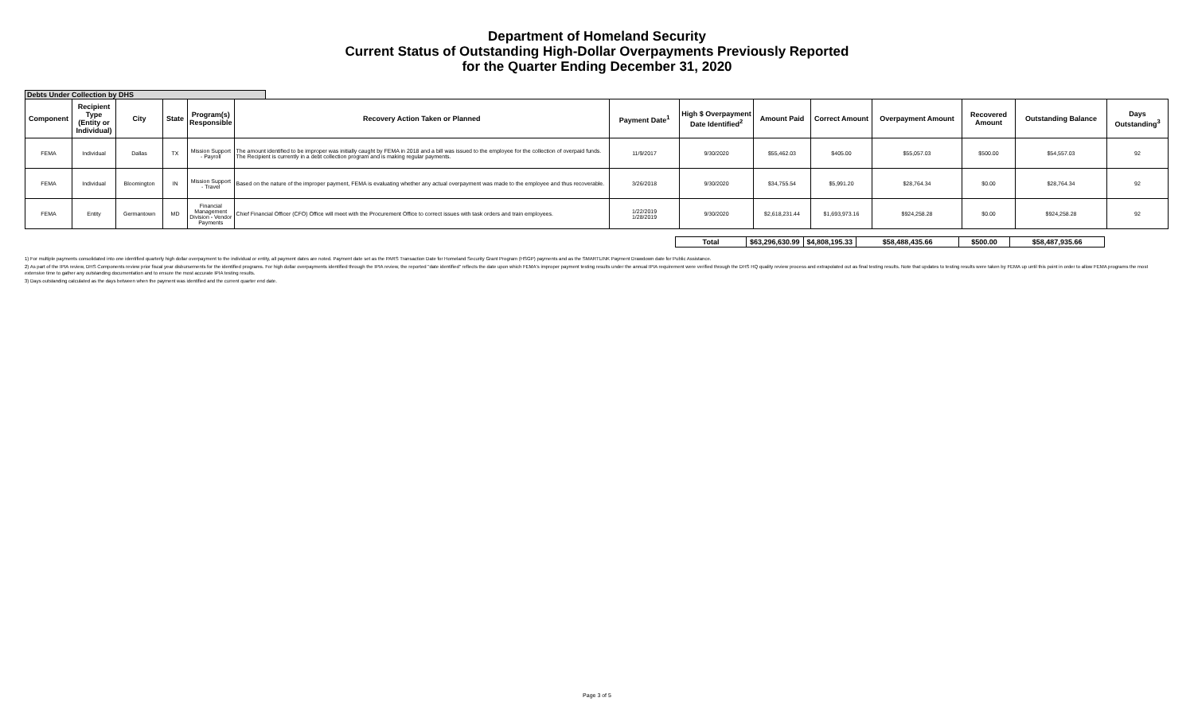Department of Homeland Security
Current Status of Outstanding High-Dollar Overpayments Previously Reported
for the Quarter Ending December 31, 2020
Debts Under Collection by DHS
| Component | Recipient Type (Entity or Individual) | City | State | Program(s) Responsible | Recovery Action Taken or Planned | Payment Date<sup>1</sup> | High $ Overpayment Date Identified<sup>2</sup> | Amount Paid | Correct Amount | Overpayment Amount | Recovered Amount | Outstanding Balance | Days Outstanding<sup>3</sup> |
| --- | --- | --- | --- | --- | --- | --- | --- | --- | --- | --- | --- | --- | --- |
| FEMA | Individual | Dallas | TX | Mission Support - Payroll | The amount identified to be improper was initially caught by FEMA in 2018 and a bill was issued to the employee for the collection of overpaid funds. The Recipient is currently in a debt collection program and is making regular payments. | 11/9/2017 | 9/30/2020 | $55,462.03 | $405.00 | $55,057.03 | $500.00 | $54,557.03 | 92 |
| FEMA | Individual | Bloomington | IN | Mission Support - Travel | Based on the nature of the improper payment, FEMA is evaluating whether any actual overpayment was made to the employee and thus recoverable. | 3/26/2018 | 9/30/2020 | $34,755.54 | $5,991.20 | $28,764.34 | $0.00 | $28,764.34 | 92 |
| FEMA | Entity | Germantown | MD | Financial Management Division - Vendor Payments | Chief Financial Officer (CFO) Office will meet with the Procurement Office to correct issues with task orders and train employees. | 1/22/2019 1/28/2019 | 9/30/2020 | $2,618,231.44 | $1,693,973.16 | $924,258.28 | $0.00 | $924,258.28 | 92 |
| Total | $63,296,630.99 | $4,808,195.33 | $58,488,435.66 | $500.00 | $58,487,935.66 |
1) For multiple payments consolidated into one identified quarterly high dollar overpayment to the individual or entity, all payment dates are noted. Payment date set as the PARS Transaction Date for Homeland Security Grant Program (HSGP) payments and as the SMARTLINK Payment Drawdown date for Public Assistance.
2) As part of the IPIA review, DHS Components review prior fiscal year disbursements for the identified programs. For high dollar overpayments identified through the IPIA review, the reported "date identified" reflects the date upon which FEMA's improper payment testing results under the annual IPIA requirement were verified through the DHS HQ quality review process and extrapolated out as final testing results. Note that updates to testing results were taken by FEMA up until this point in order to allow FEMA programs the most extensive time to gather any outstanding documentation and to ensure the most accurate IPIA testing results.
3) Days outstanding calculated as the days between when the payment was identified and the current quarter end date.
Page 3 of 5